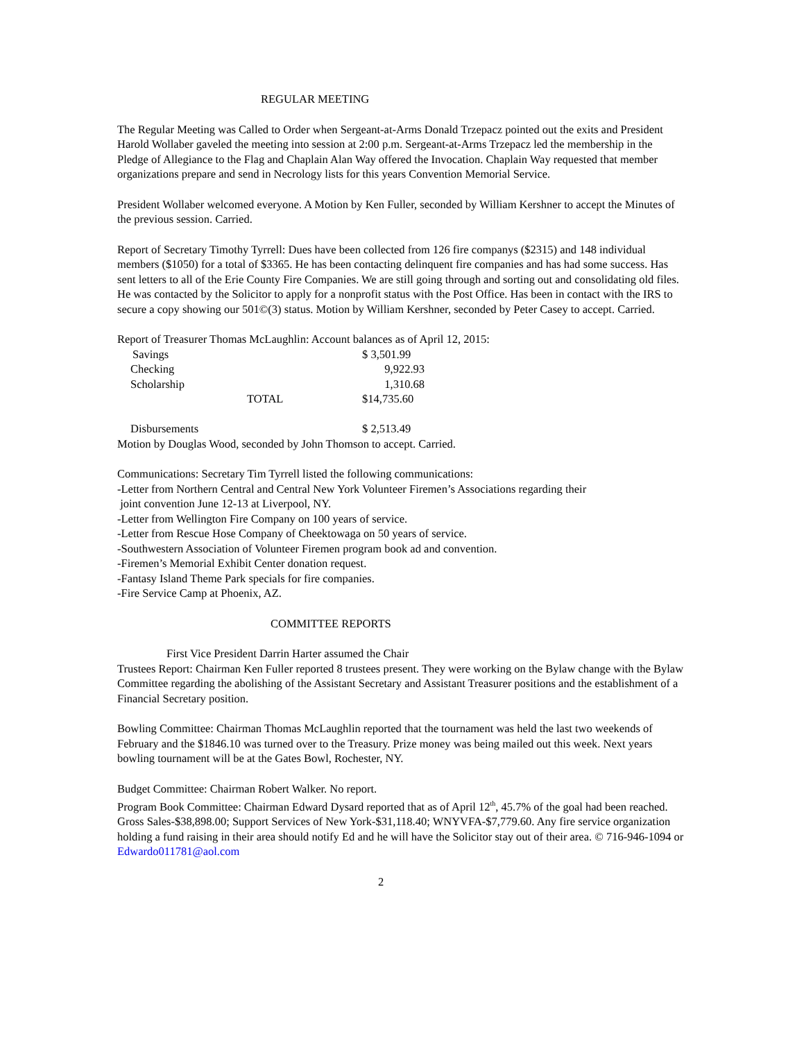REGULAR MEETING
The Regular Meeting was Called to Order when Sergeant-at-Arms Donald Trzepacz pointed out the exits and President Harold Wollaber gaveled the meeting into session at 2:00 p.m. Sergeant-at-Arms Trzepacz led the membership in the Pledge of Allegiance to the Flag and Chaplain Alan Way offered the Invocation. Chaplain Way requested that member organizations prepare and send in Necrology lists for this years Convention Memorial Service.
President Wollaber welcomed everyone. A Motion by Ken Fuller, seconded by William Kershner to accept the Minutes of the previous session. Carried.
Report of Secretary Timothy Tyrrell: Dues have been collected from 126 fire companys ($2315) and 148 individual members ($1050) for a total of $3365. He has been contacting delinquent fire companies and has had some success. Has sent letters to all of the Erie County Fire Companies. We are still going through and sorting out and consolidating old files. He was contacted by the Solicitor to apply for a nonprofit status with the Post Office. Has been in contact with the IRS to secure a copy showing our 501©(3) status. Motion by William Kershner, seconded by Peter Casey to accept. Carried.
Report of Treasurer Thomas McLaughlin: Account balances as of April 12, 2015:
| Savings | | $ 3,501.99 |
| Checking | | 9,922.93 |
| Scholarship | | 1,310.68 |
| | TOTAL | $14,735.60 |
| Disbursements | | $ 2,513.49 |
Motion by Douglas Wood, seconded by John Thomson to accept. Carried.
Communications: Secretary Tim Tyrrell listed the following communications:
-Letter from Northern Central and Central New York Volunteer Firemen’s Associations regarding their
joint convention June 12-13 at Liverpool, NY.
-Letter from Wellington Fire Company on 100 years of service.
-Letter from Rescue Hose Company of Cheektowaga on 50 years of service.
-Southwestern Association of Volunteer Firemen program book ad and convention.
-Firemen’s Memorial Exhibit Center donation request.
-Fantasy Island Theme Park specials for fire companies.
-Fire Service Camp at Phoenix, AZ.
COMMITTEE REPORTS
First Vice President Darrin Harter assumed the Chair
Trustees Report: Chairman Ken Fuller reported 8 trustees present. They were working on the Bylaw change with the Bylaw Committee regarding the abolishing of the Assistant Secretary and Assistant Treasurer positions and the establishment of a Financial Secretary position.
Bowling Committee: Chairman Thomas McLaughlin reported that the tournament was held the last two weekends of February and the $1846.10 was turned over to the Treasury. Prize money was being mailed out this week. Next years bowling tournament will be at the Gates Bowl, Rochester, NY.
Budget Committee: Chairman Robert Walker. No report.
Program Book Committee: Chairman Edward Dysard reported that as of April 12<sup>th</sup>, 45.7% of the goal had been reached. Gross Sales-$38,898.00; Support Services of New York-$31,118.40; WNYVFA-$7,779.60. Any fire service organization holding a fund raising in their area should notify Ed and he will have the Solicitor stay out of their area. © 716-946-1094 or Edwardo011781@aol.com
2